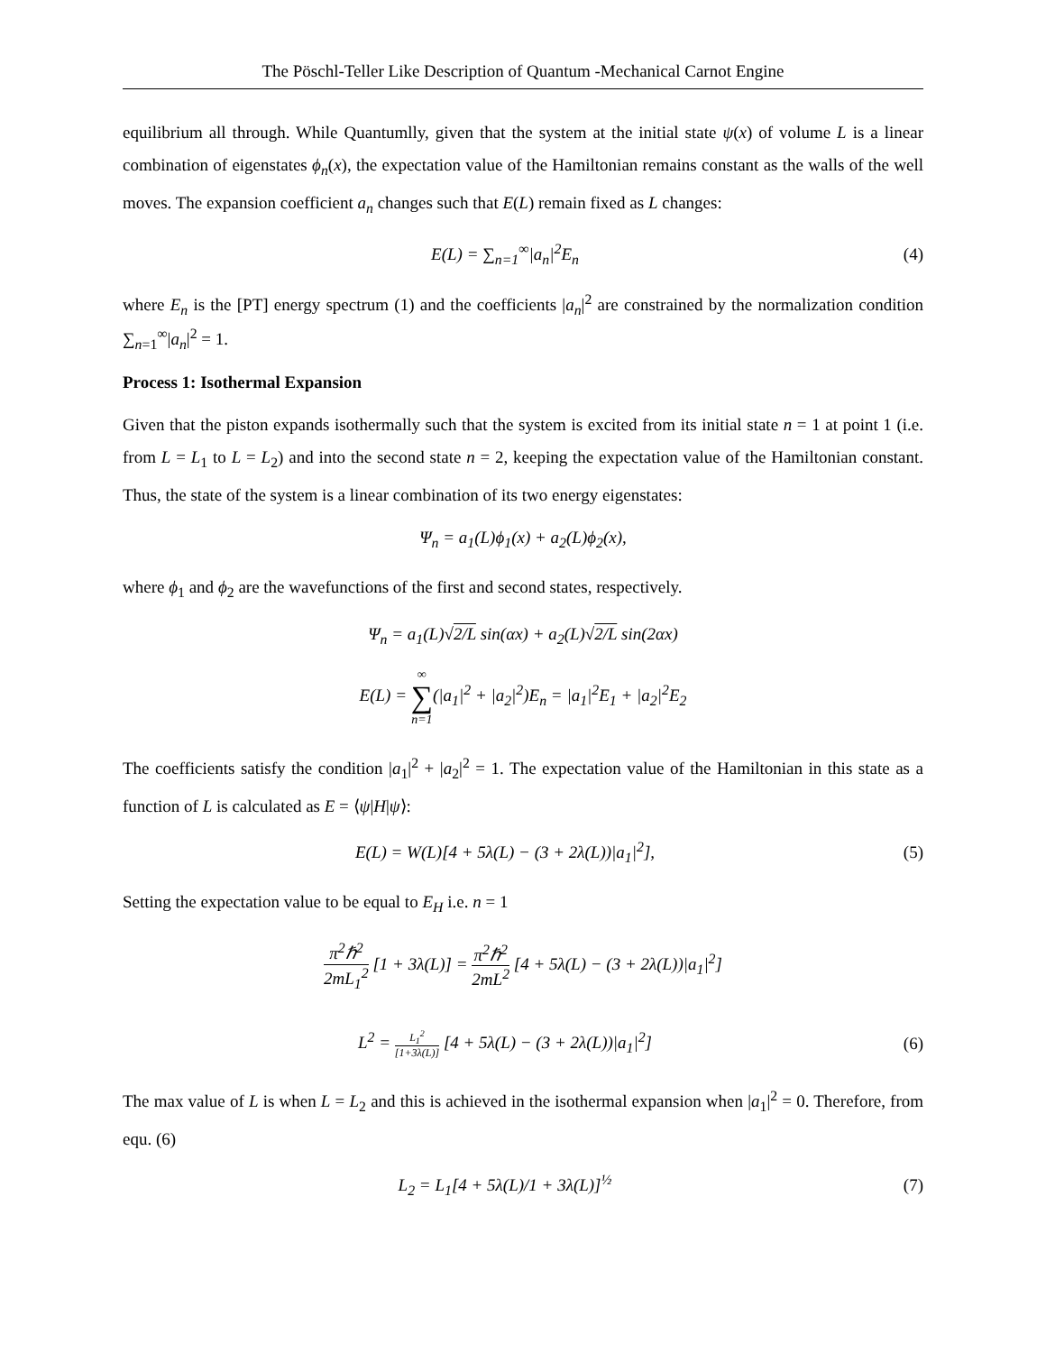The Pöschl-Teller Like Description of Quantum -Mechanical Carnot Engine
equilibrium all through. While Quantumlly, given that the system at the initial state ψ(x) of volume L is a linear combination of eigenstates ϕ<sub>n</sub>(x), the expectation value of the Hamiltonian remains constant as the walls of the well moves. The expansion coefficient a<sub>n</sub> changes such that E(L) remain fixed as L changes:
E(L) = ∑<sub>n=1</sub><sup>∞</sup>|a<sub>n</sub>|<sup>2</sup>E<sub>n</sub> (4)
where E<sub>n</sub> is the [PT] energy spectrum (1) and the coefficients |a<sub>n</sub>|<sup>2</sup> are constrained by the normalization condition ∑<sub>n=1</sub><sup>∞</sup>|a<sub>n</sub>|<sup>2</sup> = 1.
Process 1: Isothermal Expansion
Given that the piston expands isothermally such that the system is excited from its initial state n = 1 at point 1 (i.e. from L = L<sub>1</sub> to L = L<sub>2</sub>) and into the second state n = 2, keeping the expectation value of the Hamiltonian constant. Thus, the state of the system is a linear combination of its two energy eigenstates:
Ψ<sub>n</sub> = a<sub>1</sub>(L)ϕ<sub>1</sub>(x) + a<sub>2</sub>(L)ϕ<sub>2</sub>(x),
where ϕ<sub>1</sub> and ϕ<sub>2</sub> are the wavefunctions of the first and second states, respectively.
Ψ<sub>n</sub> = a<sub>1</sub>(L)√2/L sin(αx) + a<sub>2</sub>(L)√2/L sin(2αx)
E(L) = ∞ ∑ n=1(|a<sub>1</sub>|<sup>2</sup> + |a<sub>2</sub>|<sup>2</sup>)E<sub>n</sub> = |a<sub>1</sub>|<sup>2</sup>E<sub>1</sub> + |a<sub>2</sub>|<sup>2</sup>E<sub>2</sub>
The coefficients satisfy the condition |a<sub>1</sub>|<sup>2</sup> + |a<sub>2</sub>|<sup>2</sup> = 1. The expectation value of the Hamiltonian in this state as a function of L is calculated as E = ⟨ψ|H|ψ⟩:
E(L) = W(L)[4 + 5λ(L) − (3 + 2λ(L))|a<sub>1</sub>|<sup>2</sup>],
(5)
Setting the expectation value to be equal to E<sub>H</sub> i.e. n = 1
π<sup>2</sup>ℏ<sup>2</sup> 2mL<sub>1</sub><sup>2</sup> [1 + 3λ(L)] = π<sup>2</sup>ℏ<sup>2</sup> 2mL<sup>2</sup> [4 + 5λ(L) − (3 + 2λ(L))|a<sub>1</sub>|<sup>2</sup>]
L<sup>2</sup> = L<sub>1</sub><sup>2</sup> [1+3λ(L)] [4 + 5λ(L) − (3 + 2λ(L))|a<sub>1</sub>|<sup>2</sup>]
(6)
The max value of L is when L = L<sub>2</sub> and this is achieved in the isothermal expansion when |a<sub>1</sub>|<sup>2</sup> = 0. Therefore, from equ. (6)
L<sub>2</sub> = L<sub>1</sub>[4 + 5λ(L)/1 + 3λ(L)]<sup>½</sup> (7)